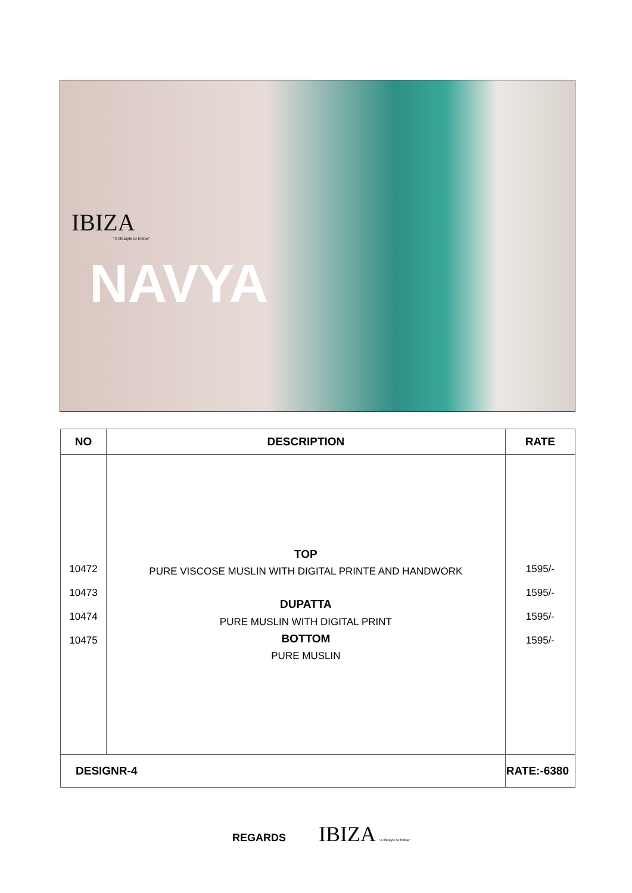IBIZA
"A lifestyle to follow"
NAVYA
| NO | DESCRIPTION | RATE |
| --- | --- | --- |
| 10472 10473 10474 10475 | TOP PURE VISCOSE MUSLIN WITH DIGITAL PRINTE AND HANDWORK DUPATTA PURE MUSLIN WITH DIGITAL PRINT BOTTOM PURE MUSLIN | 1595/- 1595/- 1595/- 1595/- |
| DESIGNR-4 | | RATE:-6380 |
REGARDS IBIZA "A lifestyle to follow"